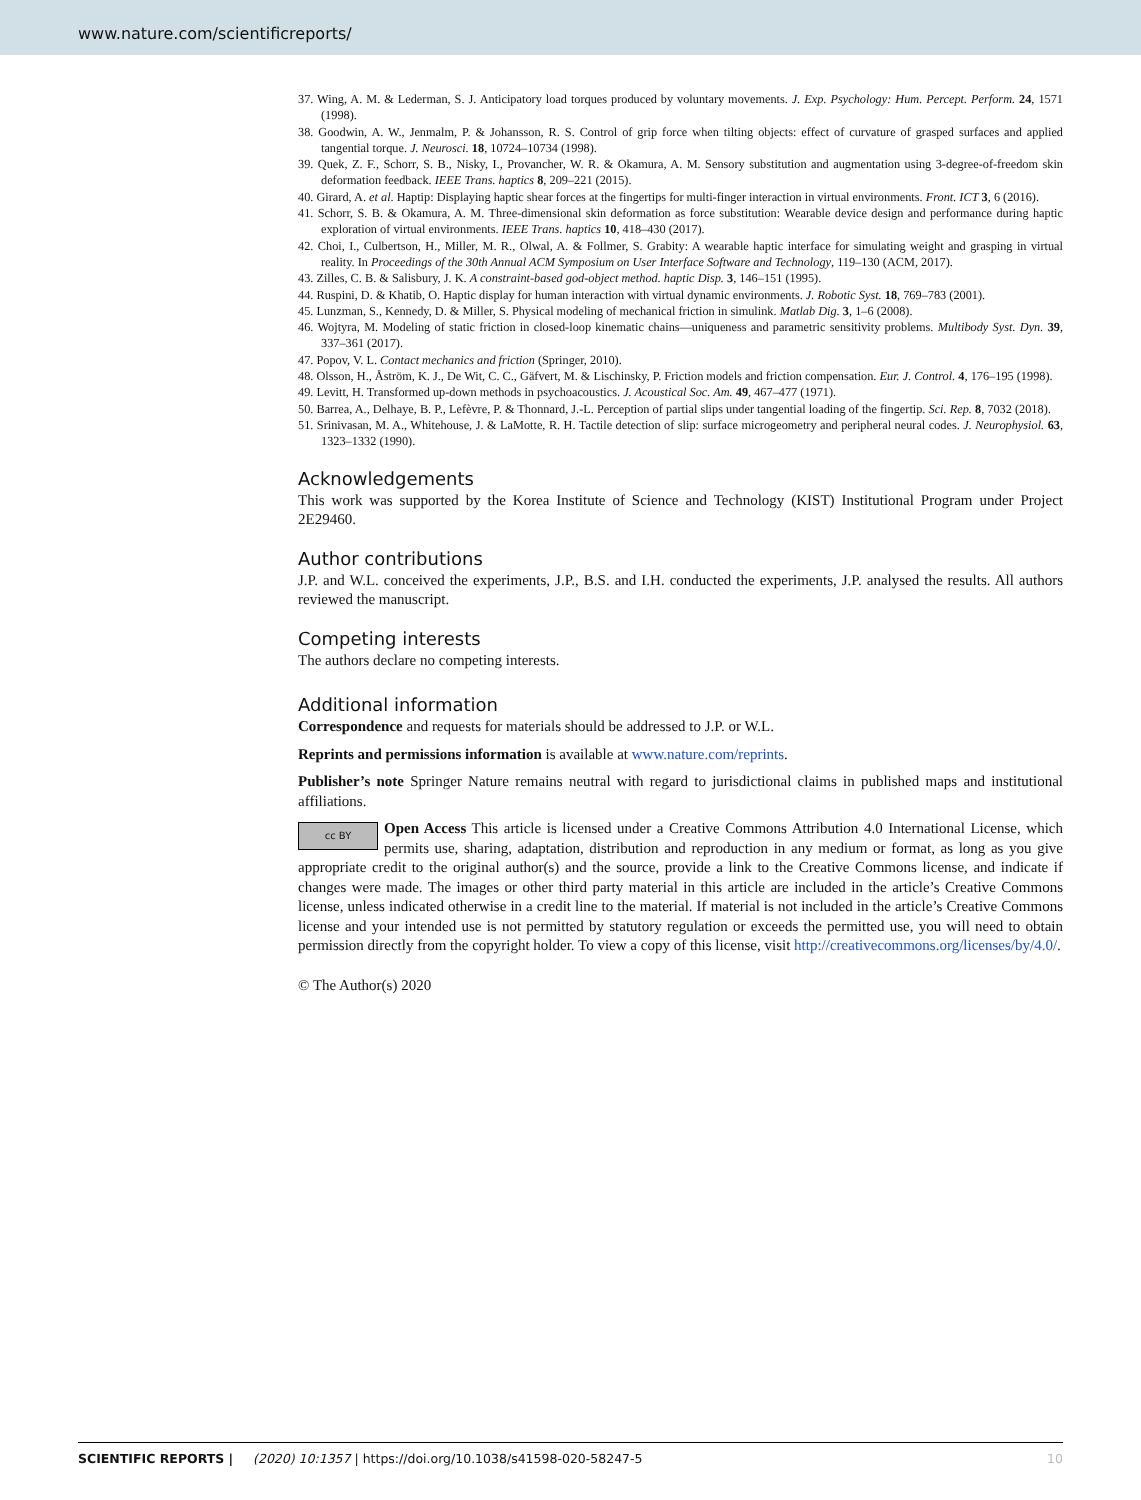www.nature.com/scientificreports/
37. Wing, A. M. & Lederman, S. J. Anticipatory load torques produced by voluntary movements. J. Exp. Psychology: Hum. Percept. Perform. 24, 1571 (1998).
38. Goodwin, A. W., Jenmalm, P. & Johansson, R. S. Control of grip force when tilting objects: effect of curvature of grasped surfaces and applied tangential torque. J. Neurosci. 18, 10724–10734 (1998).
39. Quek, Z. F., Schorr, S. B., Nisky, I., Provancher, W. R. & Okamura, A. M. Sensory substitution and augmentation using 3-degree-of-freedom skin deformation feedback. IEEE Trans. haptics 8, 209–221 (2015).
40. Girard, A. et al. Haptip: Displaying haptic shear forces at the fingertips for multi-finger interaction in virtual environments. Front. ICT 3, 6 (2016).
41. Schorr, S. B. & Okamura, A. M. Three-dimensional skin deformation as force substitution: Wearable device design and performance during haptic exploration of virtual environments. IEEE Trans. haptics 10, 418–430 (2017).
42. Choi, I., Culbertson, H., Miller, M. R., Olwal, A. & Follmer, S. Grabity: A wearable haptic interface for simulating weight and grasping in virtual reality. In Proceedings of the 30th Annual ACM Symposium on User Interface Software and Technology, 119–130 (ACM, 2017).
43. Zilles, C. B. & Salisbury, J. K. A constraint-based god-object method. haptic Disp. 3, 146–151 (1995).
44. Ruspini, D. & Khatib, O. Haptic display for human interaction with virtual dynamic environments. J. Robotic Syst. 18, 769–783 (2001).
45. Lunzman, S., Kennedy, D. & Miller, S. Physical modeling of mechanical friction in simulink. Matlab Dig. 3, 1–6 (2008).
46. Wojtyra, M. Modeling of static friction in closed-loop kinematic chains—uniqueness and parametric sensitivity problems. Multibody Syst. Dyn. 39, 337–361 (2017).
47. Popov, V. L. Contact mechanics and friction (Springer, 2010).
48. Olsson, H., Åström, K. J., De Wit, C. C., Gäfvert, M. & Lischinsky, P. Friction models and friction compensation. Eur. J. Control. 4, 176–195 (1998).
49. Levitt, H. Transformed up-down methods in psychoacoustics. J. Acoustical Soc. Am. 49, 467–477 (1971).
50. Barrea, A., Delhaye, B. P., Lefèvre, P. & Thonnard, J.-L. Perception of partial slips under tangential loading of the fingertip. Sci. Rep. 8, 7032 (2018).
51. Srinivasan, M. A., Whitehouse, J. & LaMotte, R. H. Tactile detection of slip: surface microgeometry and peripheral neural codes. J. Neurophysiol. 63, 1323–1332 (1990).
Acknowledgements
This work was supported by the Korea Institute of Science and Technology (KIST) Institutional Program under Project 2E29460.
Author contributions
J.P. and W.L. conceived the experiments, J.P., B.S. and I.H. conducted the experiments, J.P. analysed the results. All authors reviewed the manuscript.
Competing interests
The authors declare no competing interests.
Additional information
Correspondence and requests for materials should be addressed to J.P. or W.L.
Reprints and permissions information is available at www.nature.com/reprints.
Publisher’s note Springer Nature remains neutral with regard to jurisdictional claims in published maps and institutional affiliations.
cc BY Open Access This article is licensed under a Creative Commons Attribution 4.0 International License, which permits use, sharing, adaptation, distribution and reproduction in any medium or format, as long as you give appropriate credit to the original author(s) and the source, provide a link to the Creative Commons license, and indicate if changes were made. The images or other third party material in this article are included in the article’s Creative Commons license, unless indicated otherwise in a credit line to the material. If material is not included in the article’s Creative Commons license and your intended use is not permitted by statutory regulation or exceeds the permitted use, you will need to obtain permission directly from the copyright holder. To view a copy of this license, visit http://creativecommons.org/licenses/by/4.0/.
© The Author(s) 2020
SCIENTIFIC REPORTS | (2020) 10:1357 | https://doi.org/10.1038/s41598-020-58247-5 10